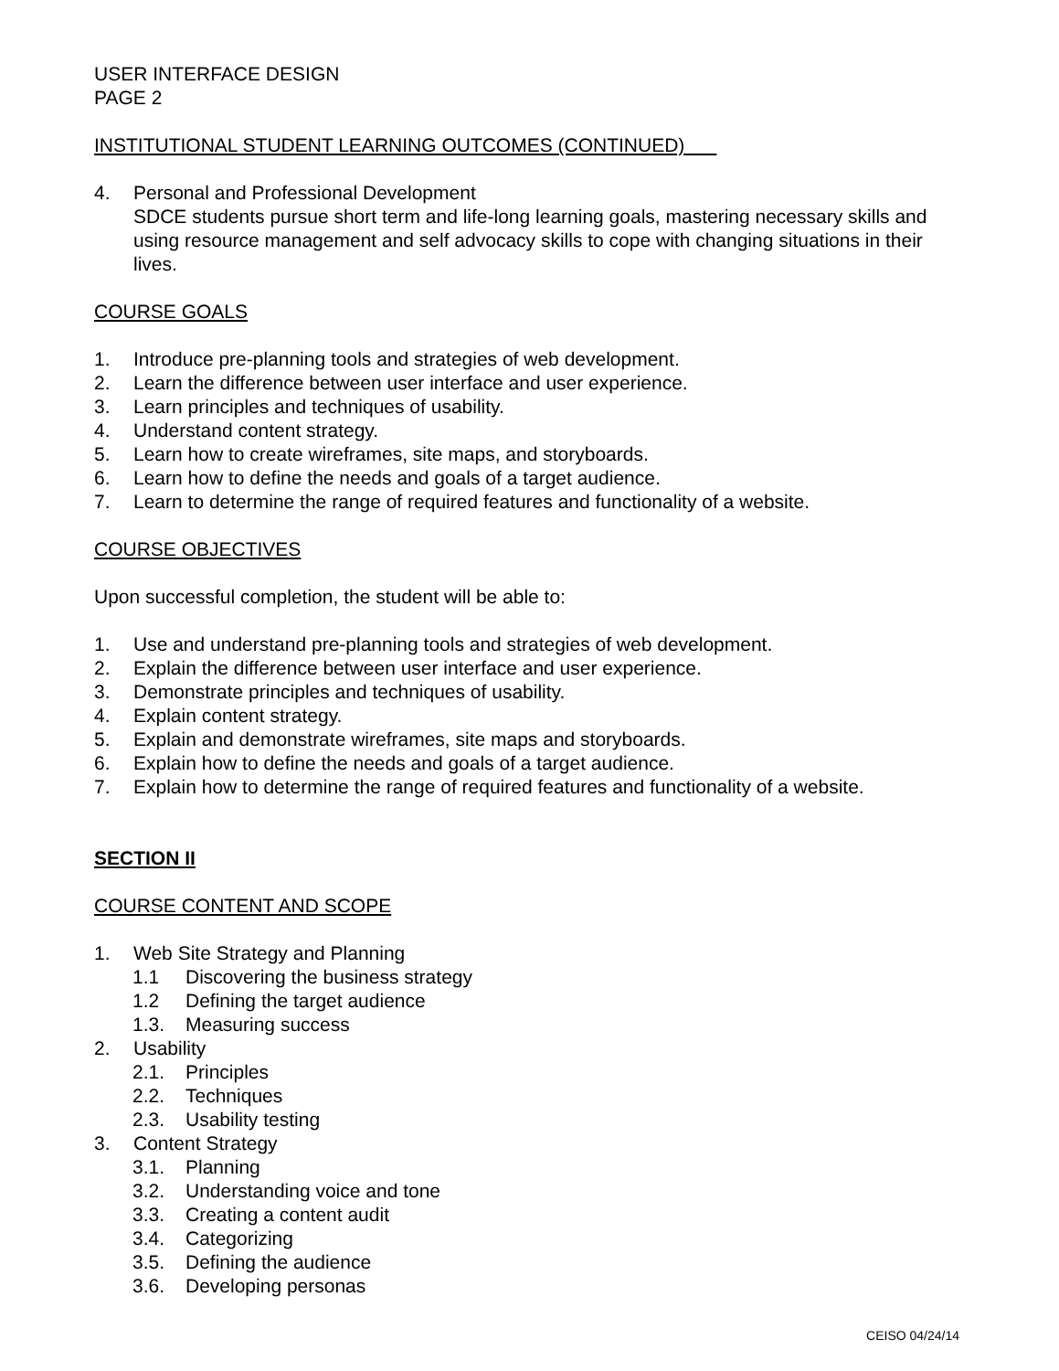USER INTERFACE DESIGN
PAGE 2
INSTITUTIONAL STUDENT LEARNING OUTCOMES (CONTINUED)
4. Personal and Professional Development
SDCE students pursue short term and life-long learning goals, mastering necessary skills and using resource management and self advocacy skills to cope with changing situations in their lives.
COURSE GOALS
1. Introduce pre-planning tools and strategies of web development.
2. Learn the difference between user interface and user experience.
3. Learn principles and techniques of usability.
4. Understand content strategy.
5. Learn how to create wireframes, site maps, and storyboards.
6. Learn how to define the needs and goals of a target audience.
7. Learn to determine the range of required features and functionality of a website.
COURSE OBJECTIVES
Upon successful completion, the student will be able to:
1. Use and understand pre-planning tools and strategies of web development.
2. Explain the difference between user interface and user experience.
3. Demonstrate principles and techniques of usability.
4. Explain content strategy.
5. Explain and demonstrate wireframes, site maps and storyboards.
6. Explain how to define the needs and goals of a target audience.
7. Explain how to determine the range of required features and functionality of a website.
SECTION II
COURSE CONTENT AND SCOPE
1. Web Site Strategy and Planning
1.1 Discovering the business strategy
1.2 Defining the target audience
1.3. Measuring success
2. Usability
2.1. Principles
2.2. Techniques
2.3. Usability testing
3. Content Strategy
3.1. Planning
3.2. Understanding voice and tone
3.3. Creating a content audit
3.4. Categorizing
3.5. Defining the audience
3.6. Developing personas
CEISO 04/24/14